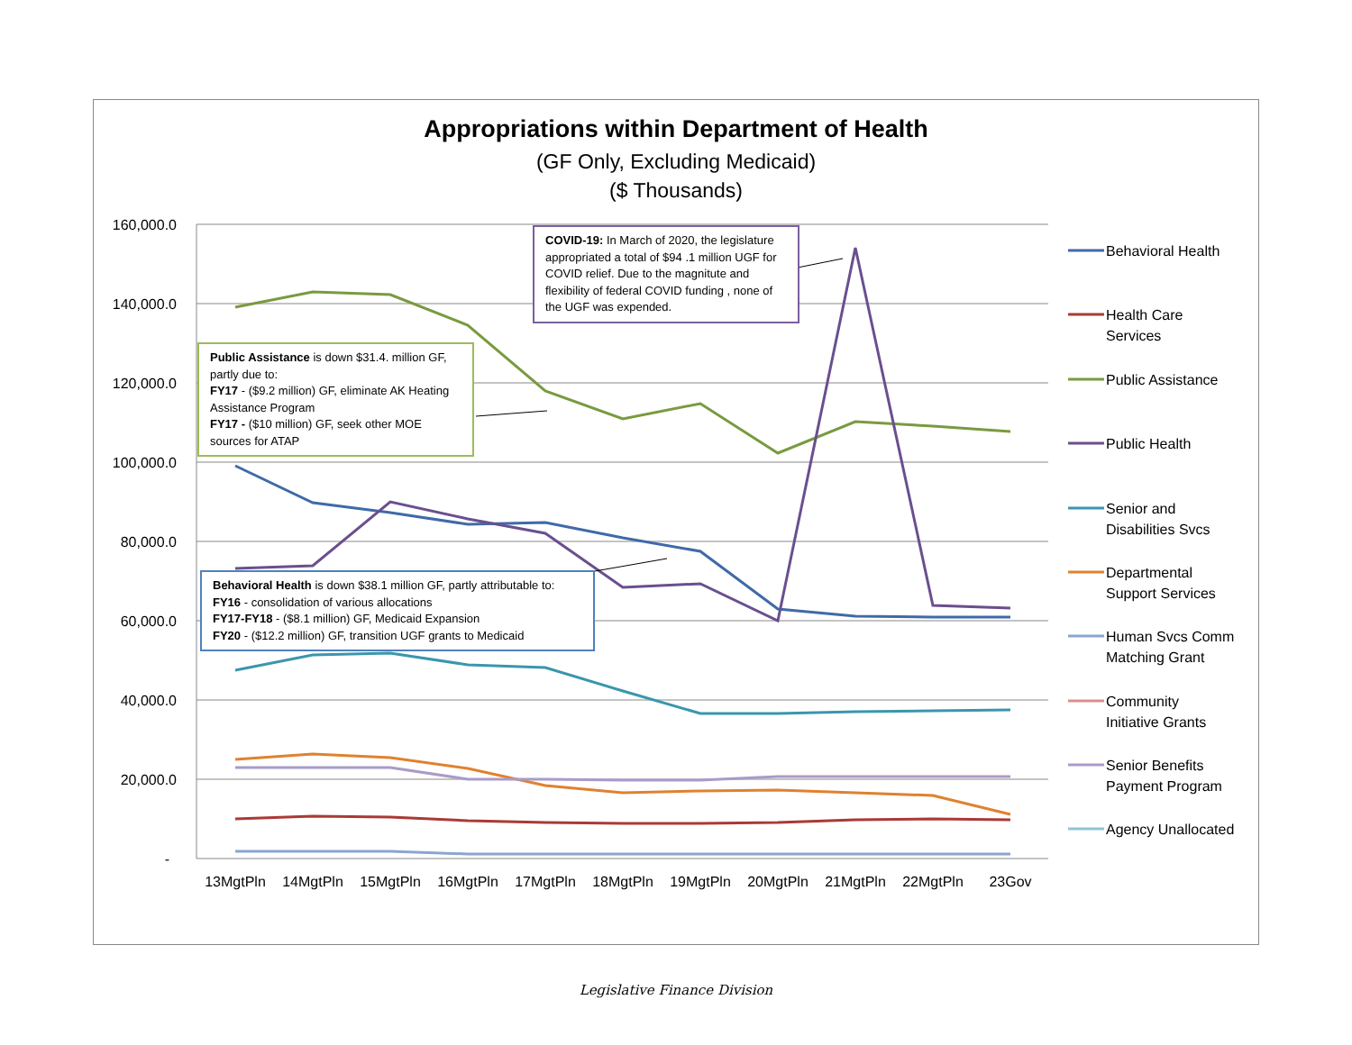Appropriations within Department of Health
(GF Only, Excluding Medicaid)
($ Thousands)
160,000.0
140,000.0
120,000.0
100,000.0
80,000.0
60,000.0
40,000.0
20,000.0
-
13MgtPln
14MgtPln
15MgtPln
16MgtPln
17MgtPln
18MgtPln
19MgtPln
20MgtPln
21MgtPln
22MgtPln
23Gov
COVID-19: In March of 2020, the legislature appropriated a total of $94 .1 million UGF for COVID relief. Due to the magnitute and flexibility of federal COVID funding , none of the UGF was expended.
Public Assistance is down $31.4. million GF, partly due to:
FY17 - ($9.2 million) GF, eliminate AK Heating Assistance Program
FY17 - ($10 million) GF, seek other MOE sources for ATAP
Behavioral Health is down $38.1 million GF, partly attributable to:
FY16 - consolidation of various allocations
FY17-FY18 - ($8.1 million) GF, Medicaid Expansion
FY20 - ($12.2 million) GF, transition UGF grants to Medicaid
Behavioral Health
Health Care
Services
Public Assistance
Public Health
Senior and
Disabilities Svcs
Departmental
Support Services
Human Svcs Comm
Matching Grant
Community
Initiative Grants
Senior Benefits
Payment Program
Agency Unallocated
Legislative Finance Division